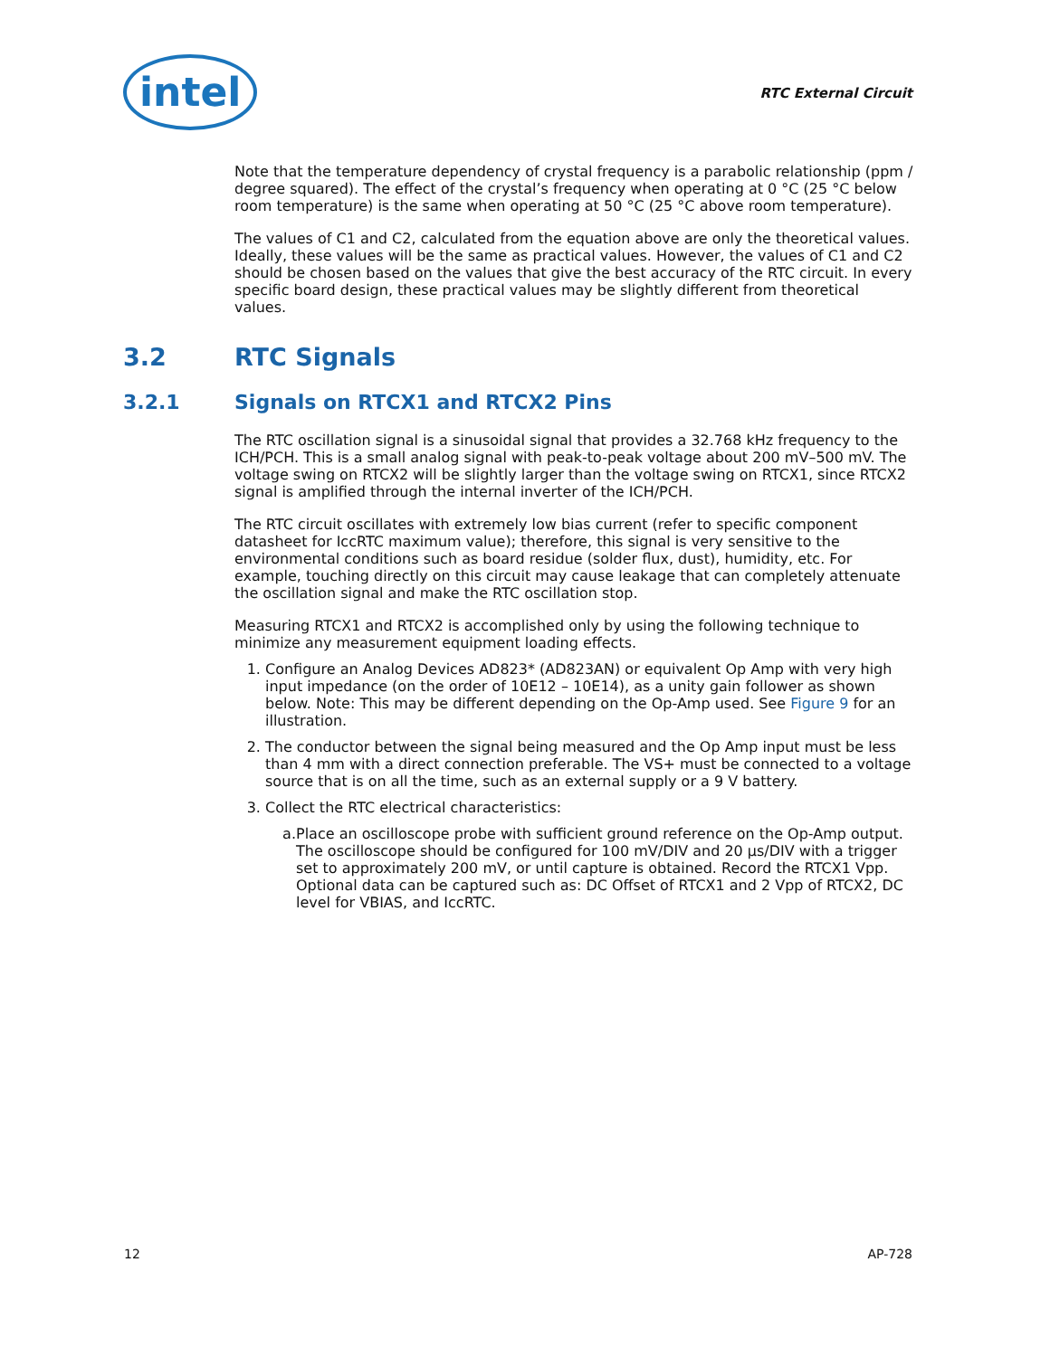intel
RTC External Circuit
Note that the temperature dependency of crystal frequency is a parabolic relationship (ppm / degree squared). The effect of the crystal’s frequency when operating at 0 °C (25 °C below room temperature) is the same when operating at 50 °C (25 °C above room temperature).
The values of C1 and C2, calculated from the equation above are only the theoretical values. Ideally, these values will be the same as practical values. However, the values of C1 and C2 should be chosen based on the values that give the best accuracy of the RTC circuit. In every specific board design, these practical values may be slightly different from theoretical values.
3.2 RTC Signals
3.2.1 Signals on RTCX1 and RTCX2 Pins
The RTC oscillation signal is a sinusoidal signal that provides a 32.768 kHz frequency to the ICH/PCH. This is a small analog signal with peak-to-peak voltage about 200 mV–500 mV. The voltage swing on RTCX2 will be slightly larger than the voltage swing on RTCX1, since RTCX2 signal is amplified through the internal inverter of the ICH/PCH.
The RTC circuit oscillates with extremely low bias current (refer to specific component datasheet for IccRTC maximum value); therefore, this signal is very sensitive to the environmental conditions such as board residue (solder flux, dust), humidity, etc. For example, touching directly on this circuit may cause leakage that can completely attenuate the oscillation signal and make the RTC oscillation stop.
Measuring RTCX1 and RTCX2 is accomplished only by using the following technique to minimize any measurement equipment loading effects.
1. Configure an Analog Devices AD823* (AD823AN) or equivalent Op Amp with very high input impedance (on the order of 10E12 – 10E14), as a unity gain follower as shown below. Note: This may be different depending on the Op-Amp used. See Figure 9 for an illustration.
2. The conductor between the signal being measured and the Op Amp input must be less than 4 mm with a direct connection preferable. The VS+ must be connected to a voltage source that is on all the time, such as an external supply or a 9 V battery.
3. Collect the RTC electrical characteristics:
a. Place an oscilloscope probe with sufficient ground reference on the Op-Amp output. The oscilloscope should be configured for 100 mV/DIV and 20 µs/DIV with a trigger set to approximately 200 mV, or until capture is obtained. Record the RTCX1 Vpp. Optional data can be captured such as: DC Offset of RTCX1 and 2 Vpp of RTCX2, DC level for VBIAS, and IccRTC.
12 AP-728